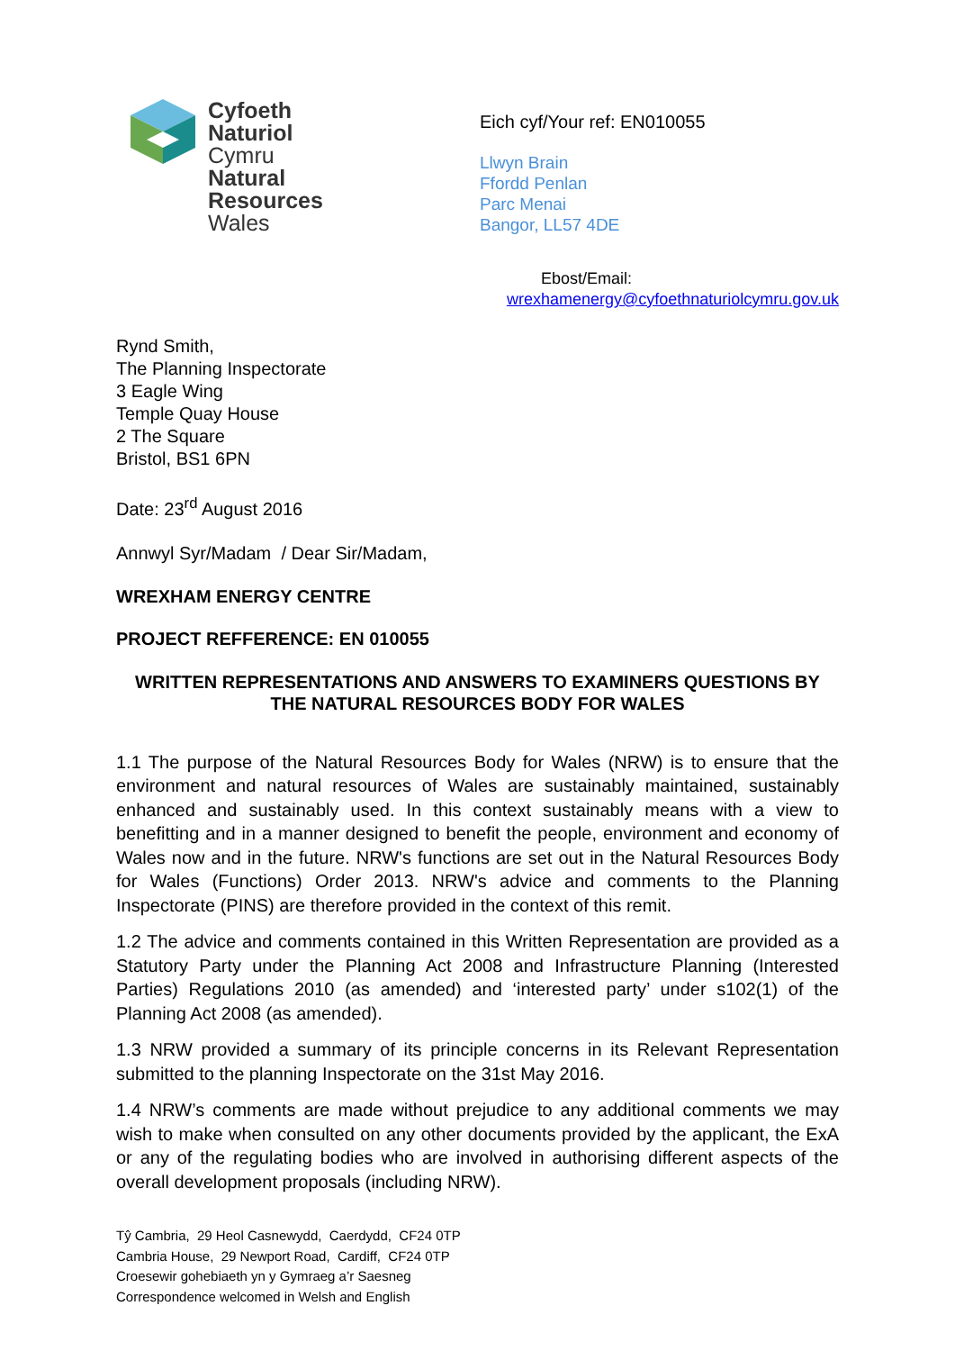Cyfoeth
Naturiol
Cymru
Natural
Resources
Wales
Eich cyf/Your ref: EN010055
Llwyn Brain
Ffordd Penlan
Parc Menai
Bangor, LL57 4DE
Ebost/Email:
wrexhamenergy@cyfoethnaturiolcymru.gov.uk
Rynd Smith,
The Planning Inspectorate
3 Eagle Wing
Temple Quay House
2 The Square
Bristol, BS1 6PN
Date: 23<sup>rd</sup> August 2016
Annwyl Syr/Madam / Dear Sir/Madam,
WREXHAM ENERGY CENTRE
PROJECT REFFERENCE: EN 010055
WRITTEN REPRESENTATIONS AND ANSWERS TO EXAMINERS QUESTIONS BY THE NATURAL RESOURCES BODY FOR WALES
1.1 The purpose of the Natural Resources Body for Wales (NRW) is to ensure that the environment and natural resources of Wales are sustainably maintained, sustainably enhanced and sustainably used. In this context sustainably means with a view to benefitting and in a manner designed to benefit the people, environment and economy of Wales now and in the future. NRW's functions are set out in the Natural Resources Body for Wales (Functions) Order 2013. NRW's advice and comments to the Planning Inspectorate (PINS) are therefore provided in the context of this remit.
1.2 The advice and comments contained in this Written Representation are provided as a Statutory Party under the Planning Act 2008 and Infrastructure Planning (Interested Parties) Regulations 2010 (as amended) and ‘interested party’ under s102(1) of the Planning Act 2008 (as amended).
1.3 NRW provided a summary of its principle concerns in its Relevant Representation submitted to the planning Inspectorate on the 31st May 2016.
1.4 NRW’s comments are made without prejudice to any additional comments we may wish to make when consulted on any other documents provided by the applicant, the ExA or any of the regulating bodies who are involved in authorising different aspects of the overall development proposals (including NRW).
Tŷ Cambria, 29 Heol Casnewydd, Caerdydd, CF24 0TP
Cambria House, 29 Newport Road, Cardiff, CF24 0TP
Croesewir gohebiaeth yn y Gymraeg a’r Saesneg
Correspondence welcomed in Welsh and English